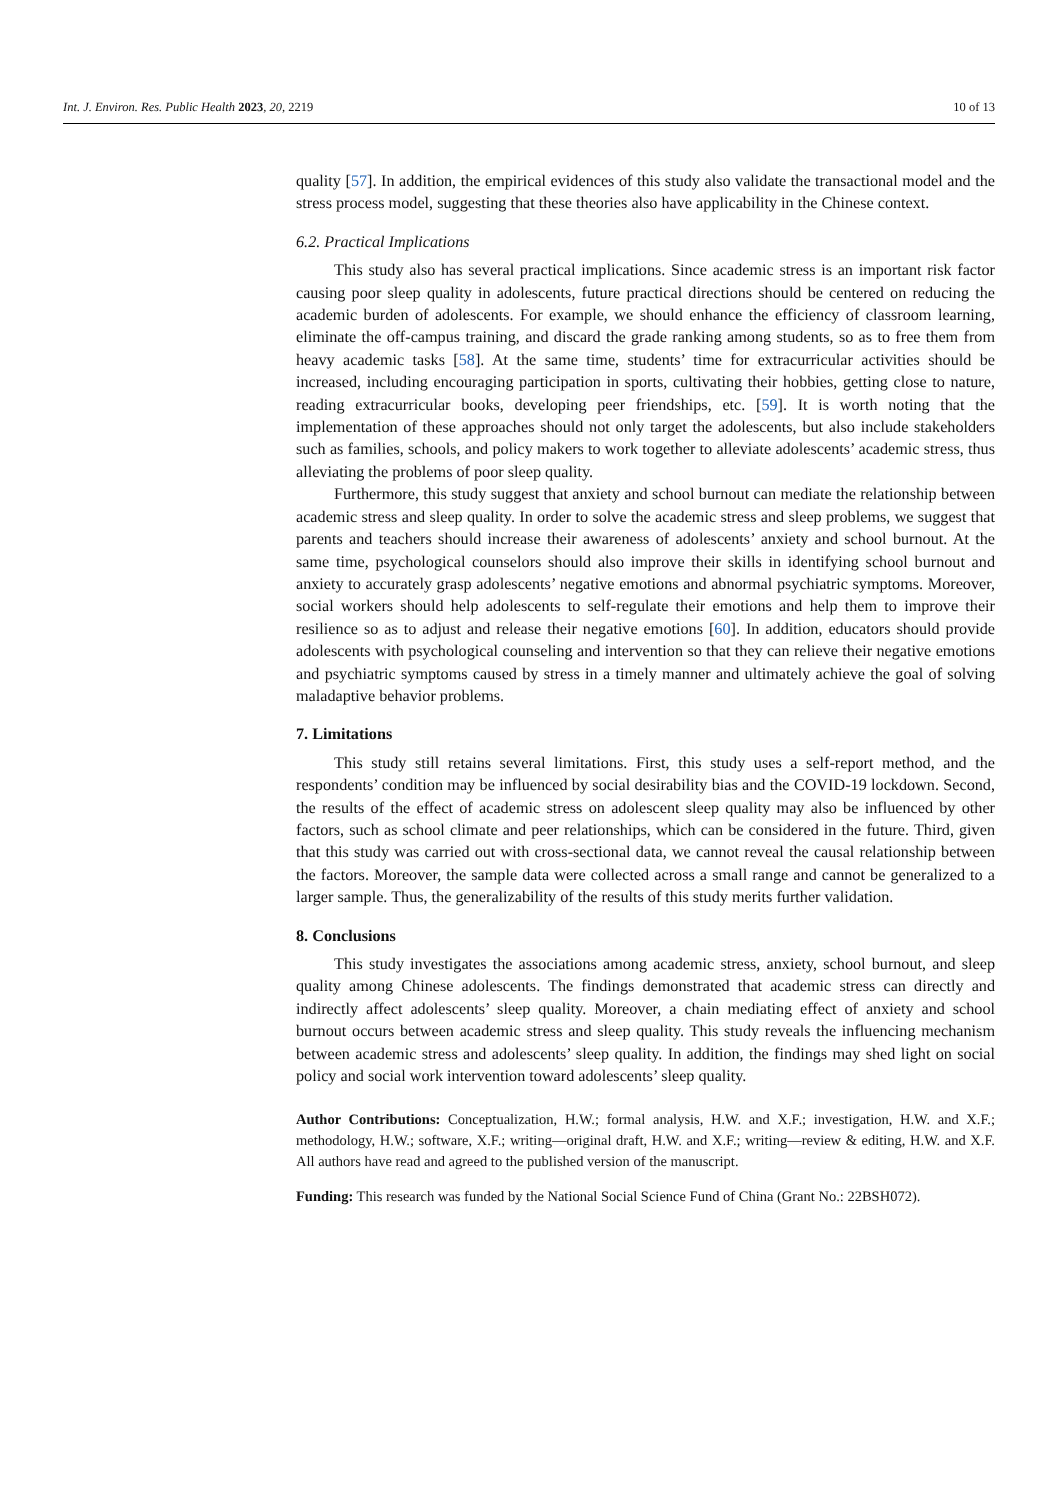Int. J. Environ. Res. Public Health 2023, 20, 2219 10 of 13
quality [57]. In addition, the empirical evidences of this study also validate the transactional model and the stress process model, suggesting that these theories also have applicability in the Chinese context.
6.2. Practical Implications
This study also has several practical implications. Since academic stress is an important risk factor causing poor sleep quality in adolescents, future practical directions should be centered on reducing the academic burden of adolescents. For example, we should enhance the efficiency of classroom learning, eliminate the off-campus training, and discard the grade ranking among students, so as to free them from heavy academic tasks [58]. At the same time, students’ time for extracurricular activities should be increased, including encouraging participation in sports, cultivating their hobbies, getting close to nature, reading extracurricular books, developing peer friendships, etc. [59]. It is worth noting that the implementation of these approaches should not only target the adolescents, but also include stakeholders such as families, schools, and policy makers to work together to alleviate adolescents’ academic stress, thus alleviating the problems of poor sleep quality.
Furthermore, this study suggest that anxiety and school burnout can mediate the relationship between academic stress and sleep quality. In order to solve the academic stress and sleep problems, we suggest that parents and teachers should increase their awareness of adolescents’ anxiety and school burnout. At the same time, psychological counselors should also improve their skills in identifying school burnout and anxiety to accurately grasp adolescents’ negative emotions and abnormal psychiatric symptoms. Moreover, social workers should help adolescents to self-regulate their emotions and help them to improve their resilience so as to adjust and release their negative emotions [60]. In addition, educators should provide adolescents with psychological counseling and intervention so that they can relieve their negative emotions and psychiatric symptoms caused by stress in a timely manner and ultimately achieve the goal of solving maladaptive behavior problems.
7. Limitations
This study still retains several limitations. First, this study uses a self-report method, and the respondents’ condition may be influenced by social desirability bias and the COVID-19 lockdown. Second, the results of the effect of academic stress on adolescent sleep quality may also be influenced by other factors, such as school climate and peer relationships, which can be considered in the future. Third, given that this study was carried out with cross-sectional data, we cannot reveal the causal relationship between the factors. Moreover, the sample data were collected across a small range and cannot be generalized to a larger sample. Thus, the generalizability of the results of this study merits further validation.
8. Conclusions
This study investigates the associations among academic stress, anxiety, school burnout, and sleep quality among Chinese adolescents. The findings demonstrated that academic stress can directly and indirectly affect adolescents’ sleep quality. Moreover, a chain mediating effect of anxiety and school burnout occurs between academic stress and sleep quality. This study reveals the influencing mechanism between academic stress and adolescents’ sleep quality. In addition, the findings may shed light on social policy and social work intervention toward adolescents’ sleep quality.
Author Contributions: Conceptualization, H.W.; formal analysis, H.W. and X.F.; investigation, H.W. and X.F.; methodology, H.W.; software, X.F.; writing—original draft, H.W. and X.F.; writing—review & editing, H.W. and X.F. All authors have read and agreed to the published version of the manuscript.
Funding: This research was funded by the National Social Science Fund of China (Grant No.: 22BSH072).